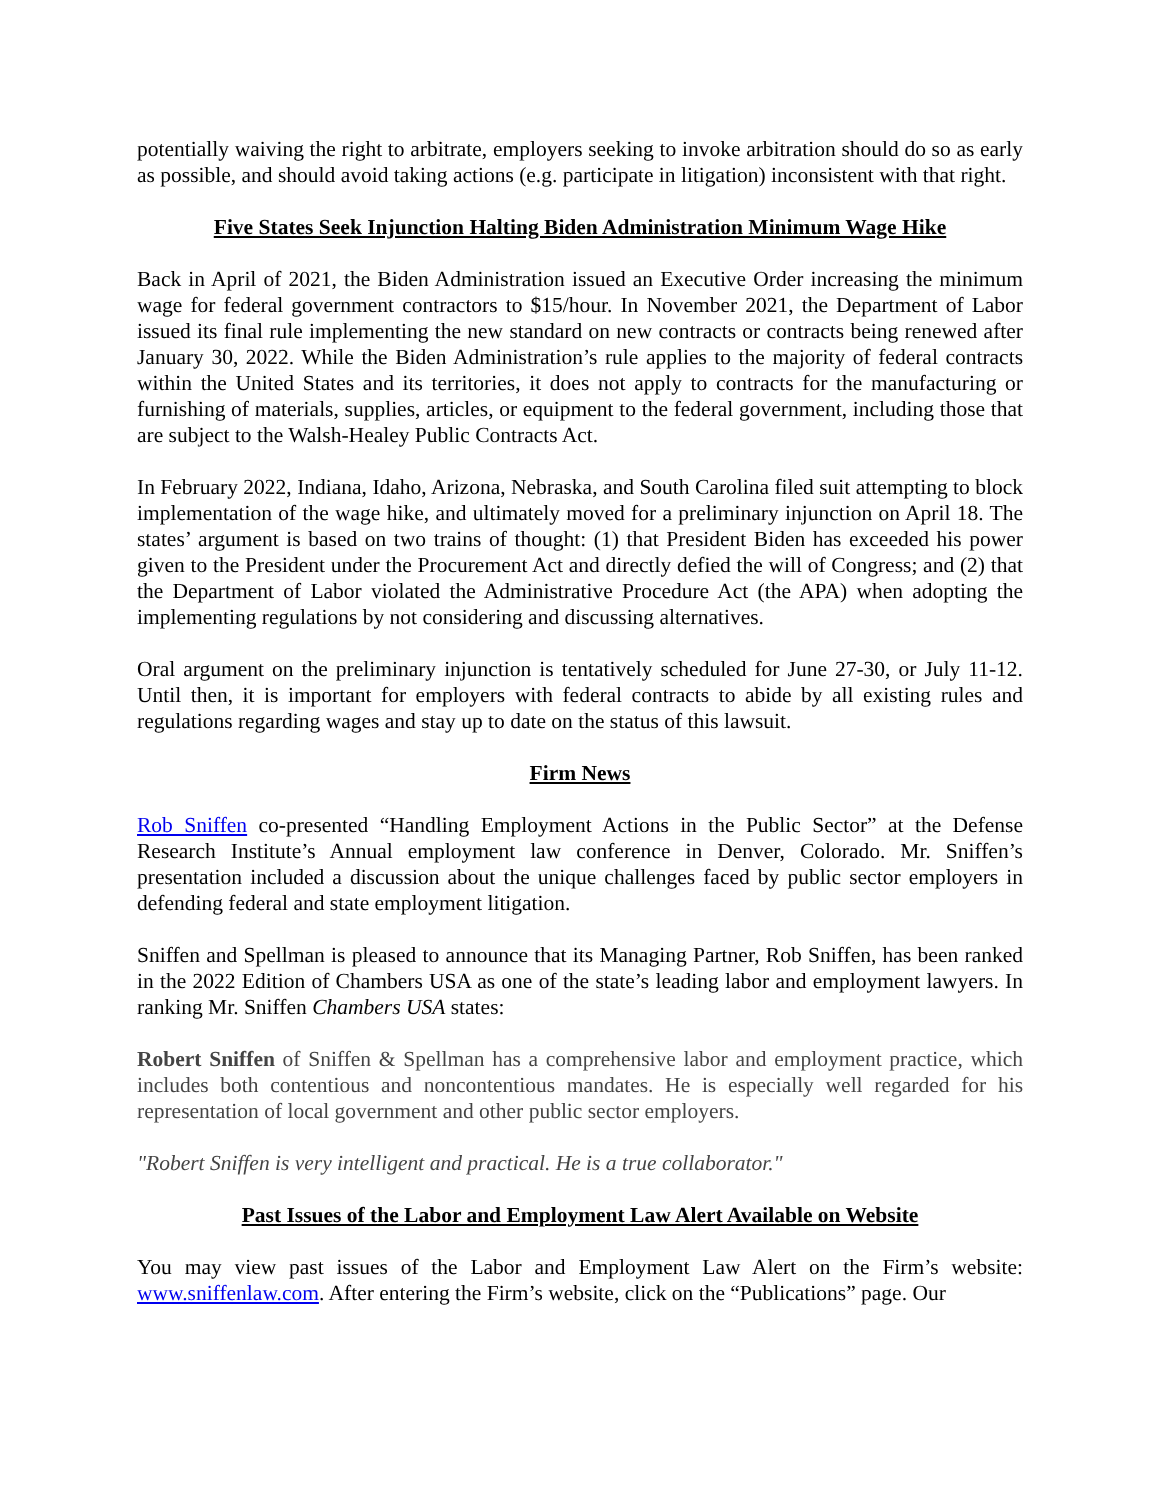potentially waiving the right to arbitrate, employers seeking to invoke arbitration should do so as early as possible, and should avoid taking actions (e.g. participate in litigation) inconsistent with that right.
Five States Seek Injunction Halting Biden Administration Minimum Wage Hike
Back in April of 2021, the Biden Administration issued an Executive Order increasing the minimum wage for federal government contractors to $15/hour. In November 2021, the Department of Labor issued its final rule implementing the new standard on new contracts or contracts being renewed after January 30, 2022. While the Biden Administration’s rule applies to the majority of federal contracts within the United States and its territories, it does not apply to contracts for the manufacturing or furnishing of materials, supplies, articles, or equipment to the federal government, including those that are subject to the Walsh-Healey Public Contracts Act.
In February 2022, Indiana, Idaho, Arizona, Nebraska, and South Carolina filed suit attempting to block implementation of the wage hike, and ultimately moved for a preliminary injunction on April 18. The states’ argument is based on two trains of thought: (1) that President Biden has exceeded his power given to the President under the Procurement Act and directly defied the will of Congress; and (2) that the Department of Labor violated the Administrative Procedure Act (the APA) when adopting the implementing regulations by not considering and discussing alternatives.
Oral argument on the preliminary injunction is tentatively scheduled for June 27-30, or July 11-12. Until then, it is important for employers with federal contracts to abide by all existing rules and regulations regarding wages and stay up to date on the status of this lawsuit.
Firm News
Rob Sniffen co-presented “Handling Employment Actions in the Public Sector” at the Defense Research Institute’s Annual employment law conference in Denver, Colorado. Mr. Sniffen’s presentation included a discussion about the unique challenges faced by public sector employers in defending federal and state employment litigation.
Sniffen and Spellman is pleased to announce that its Managing Partner, Rob Sniffen, has been ranked in the 2022 Edition of Chambers USA as one of the state’s leading labor and employment lawyers. In ranking Mr. Sniffen Chambers USA states:
Robert Sniffen of Sniffen & Spellman has a comprehensive labor and employment practice, which includes both contentious and noncontentious mandates. He is especially well regarded for his representation of local government and other public sector employers.
"Robert Sniffen is very intelligent and practical. He is a true collaborator."
Past Issues of the Labor and Employment Law Alert Available on Website
You may view past issues of the Labor and Employment Law Alert on the Firm’s website: www.sniffenlaw.com. After entering the Firm’s website, click on the “Publications” page. Our